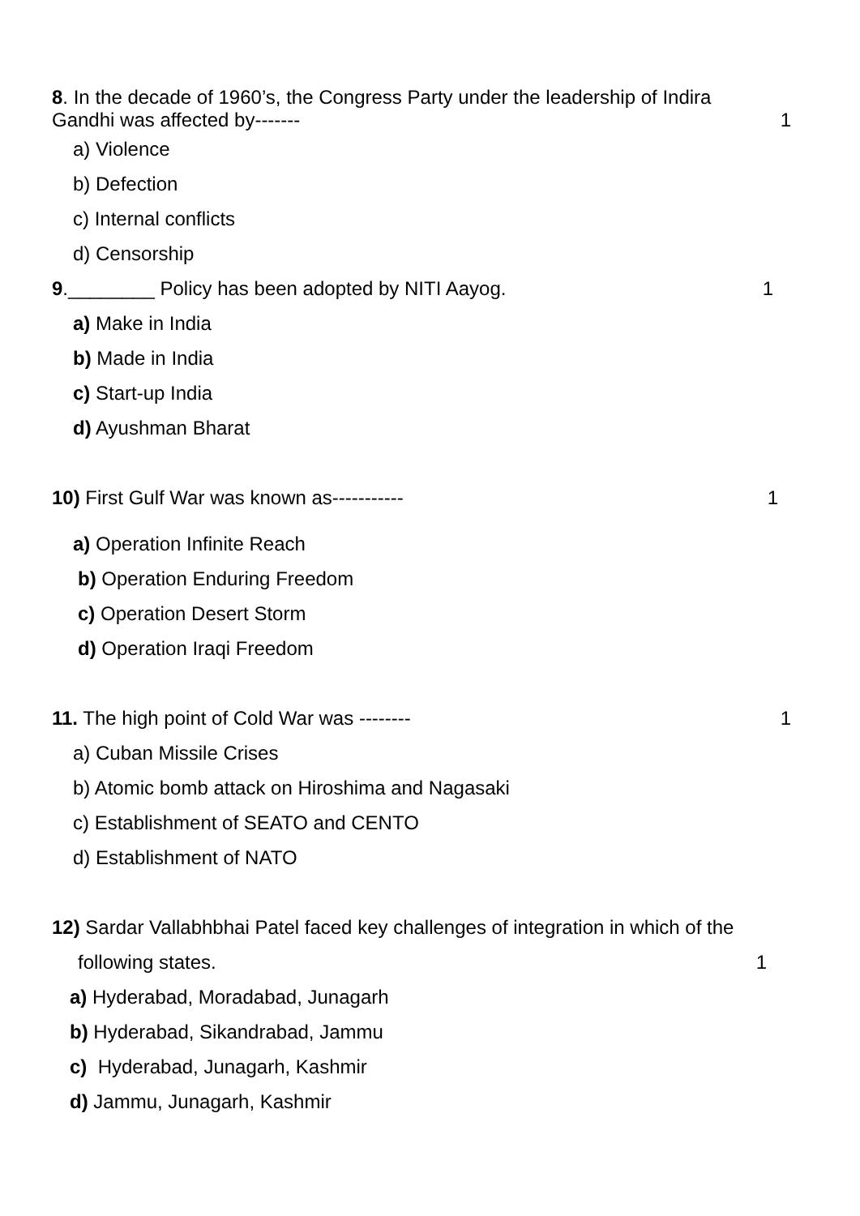8. In the decade of 1960’s, the Congress Party under the leadership of Indira
Gandhi was affected by------- 1
a) Violence
b) Defection
c) Internal conflicts
d) Censorship
9.________ Policy has been adopted by NITI Aayog. 1
a) Make in India
b) Made in India
c) Start-up India
d) Ayushman Bharat
10) First Gulf War was known as----------- 1
a) Operation Infinite Reach
b) Operation Enduring Freedom
c) Operation Desert Storm
d) Operation Iraqi Freedom
11. The high point of Cold War was -------- 1
a) Cuban Missile Crises
b) Atomic bomb attack on Hiroshima and Nagasaki
c) Establishment of SEATO and CENTO
d) Establishment of NATO
12) Sardar Vallabhbhai Patel faced key challenges of integration in which of the
following states. 1
a) Hyderabad, Moradabad, Junagarh
b) Hyderabad, Sikandrabad, Jammu
c) Hyderabad, Junagarh, Kashmir
d) Jammu, Junagarh, Kashmir